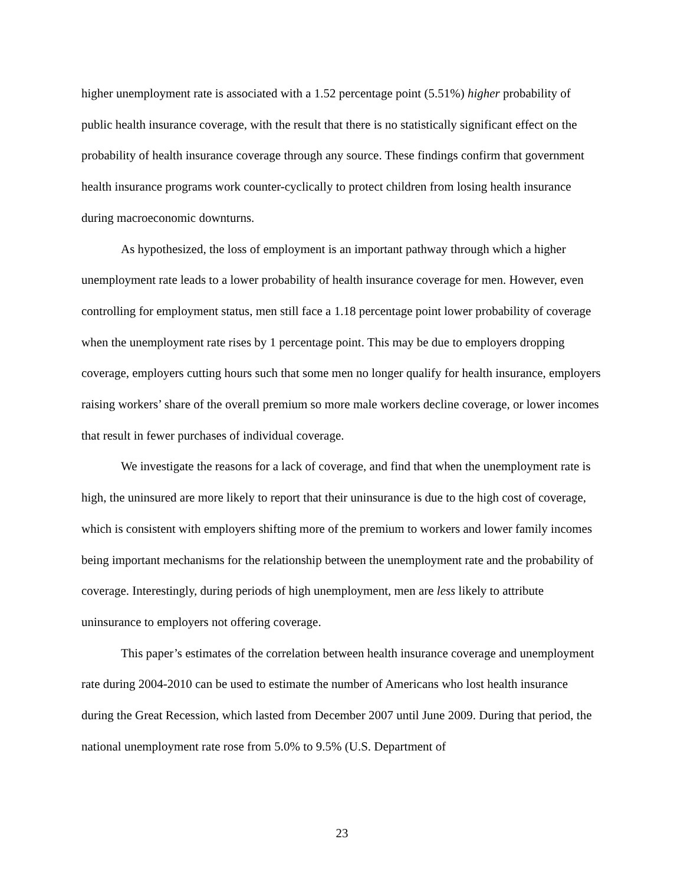higher unemployment rate is associated with a 1.52 percentage point (5.51%) higher probability of public health insurance coverage, with the result that there is no statistically significant effect on the probability of health insurance coverage through any source. These findings confirm that government health insurance programs work counter-cyclically to protect children from losing health insurance during macroeconomic downturns.
As hypothesized, the loss of employment is an important pathway through which a higher unemployment rate leads to a lower probability of health insurance coverage for men. However, even controlling for employment status, men still face a 1.18 percentage point lower probability of coverage when the unemployment rate rises by 1 percentage point. This may be due to employers dropping coverage, employers cutting hours such that some men no longer qualify for health insurance, employers raising workers’ share of the overall premium so more male workers decline coverage, or lower incomes that result in fewer purchases of individual coverage.
We investigate the reasons for a lack of coverage, and find that when the unemployment rate is high, the uninsured are more likely to report that their uninsurance is due to the high cost of coverage, which is consistent with employers shifting more of the premium to workers and lower family incomes being important mechanisms for the relationship between the unemployment rate and the probability of coverage. Interestingly, during periods of high unemployment, men are less likely to attribute uninsurance to employers not offering coverage.
This paper’s estimates of the correlation between health insurance coverage and unemployment rate during 2004-2010 can be used to estimate the number of Americans who lost health insurance during the Great Recession, which lasted from December 2007 until June 2009. During that period, the national unemployment rate rose from 5.0% to 9.5% (U.S. Department of
23